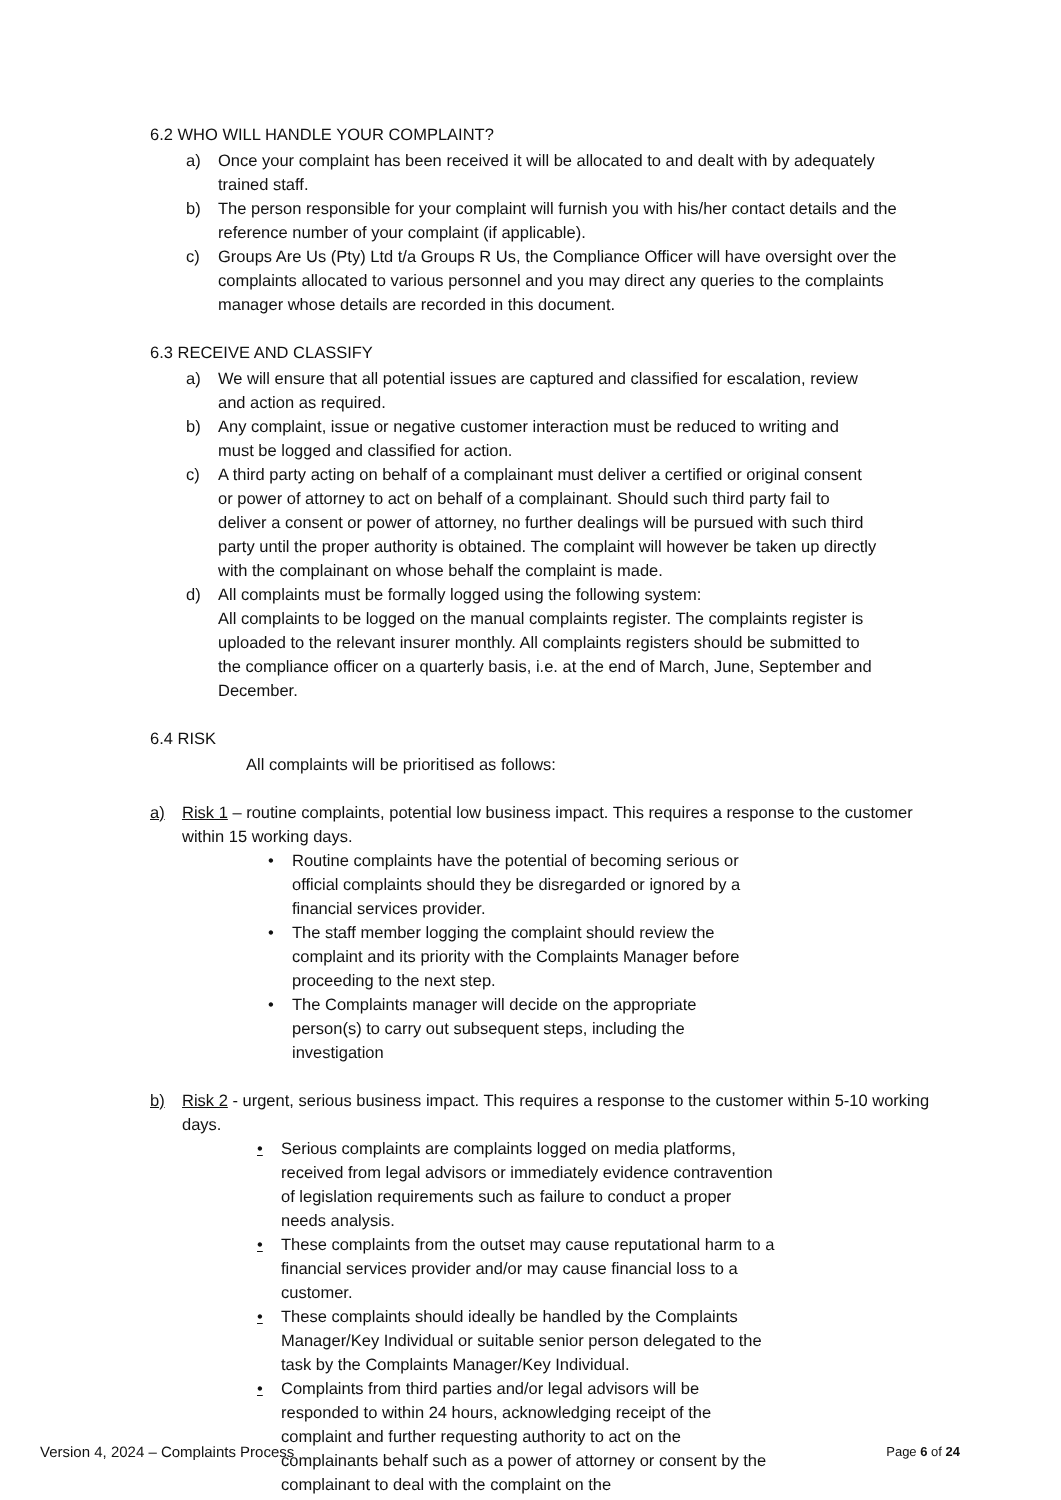6.2 WHO WILL HANDLE YOUR COMPLAINT?
a) Once your complaint has been received it will be allocated to and dealt with by adequately trained staff.
b) The person responsible for your complaint will furnish you with his/her contact details and the reference number of your complaint (if applicable).
c) Groups Are Us (Pty) Ltd t/a Groups R Us, the Compliance Officer will have oversight over the complaints allocated to various personnel and you may direct any queries to the complaints manager whose details are recorded in this document.
6.3 RECEIVE AND CLASSIFY
a) We will ensure that all potential issues are captured and classified for escalation, review and action as required.
b) Any complaint, issue or negative customer interaction must be reduced to writing and must be logged and classified for action.
c) A third party acting on behalf of a complainant must deliver a certified or original consent or power of attorney to act on behalf of a complainant. Should such third party fail to deliver a consent or power of attorney, no further dealings will be pursued with such third party until the proper authority is obtained. The complaint will however be taken up directly with the complainant on whose behalf the complaint is made.
d) All complaints must be formally logged using the following system:
All complaints to be logged on the manual complaints register. The complaints register is uploaded to the relevant insurer monthly. All complaints registers should be submitted to the compliance officer on a quarterly basis, i.e. at the end of March, June, September and December.
6.4 RISK
All complaints will be prioritised as follows:
a) Risk 1 – routine complaints, potential low business impact. This requires a response to the customer within 15 working days.
• Routine complaints have the potential of becoming serious or official complaints should they be disregarded or ignored by a financial services provider.
• The staff member logging the complaint should review the complaint and its priority with the Complaints Manager before proceeding to the next step.
• The Complaints manager will decide on the appropriate person(s) to carry out subsequent steps, including the investigation
b) Risk 2 - urgent, serious business impact. This requires a response to the customer within 5-10 working days.
• Serious complaints are complaints logged on media platforms, received from legal advisors or immediately evidence contravention of legislation requirements such as failure to conduct a proper needs analysis.
• These complaints from the outset may cause reputational harm to a financial services provider and/or may cause financial loss to a customer.
• These complaints should ideally be handled by the Complaints Manager/Key Individual or suitable senior person delegated to the task by the Complaints Manager/Key Individual.
• Complaints from third parties and/or legal advisors will be responded to within 24 hours, acknowledging receipt of the complaint and further requesting authority to act on the complainants behalf such as a power of attorney or consent by the complainant to deal with the complaint on the
Version 4, 2024 – Complaints Process Page 6 of 24